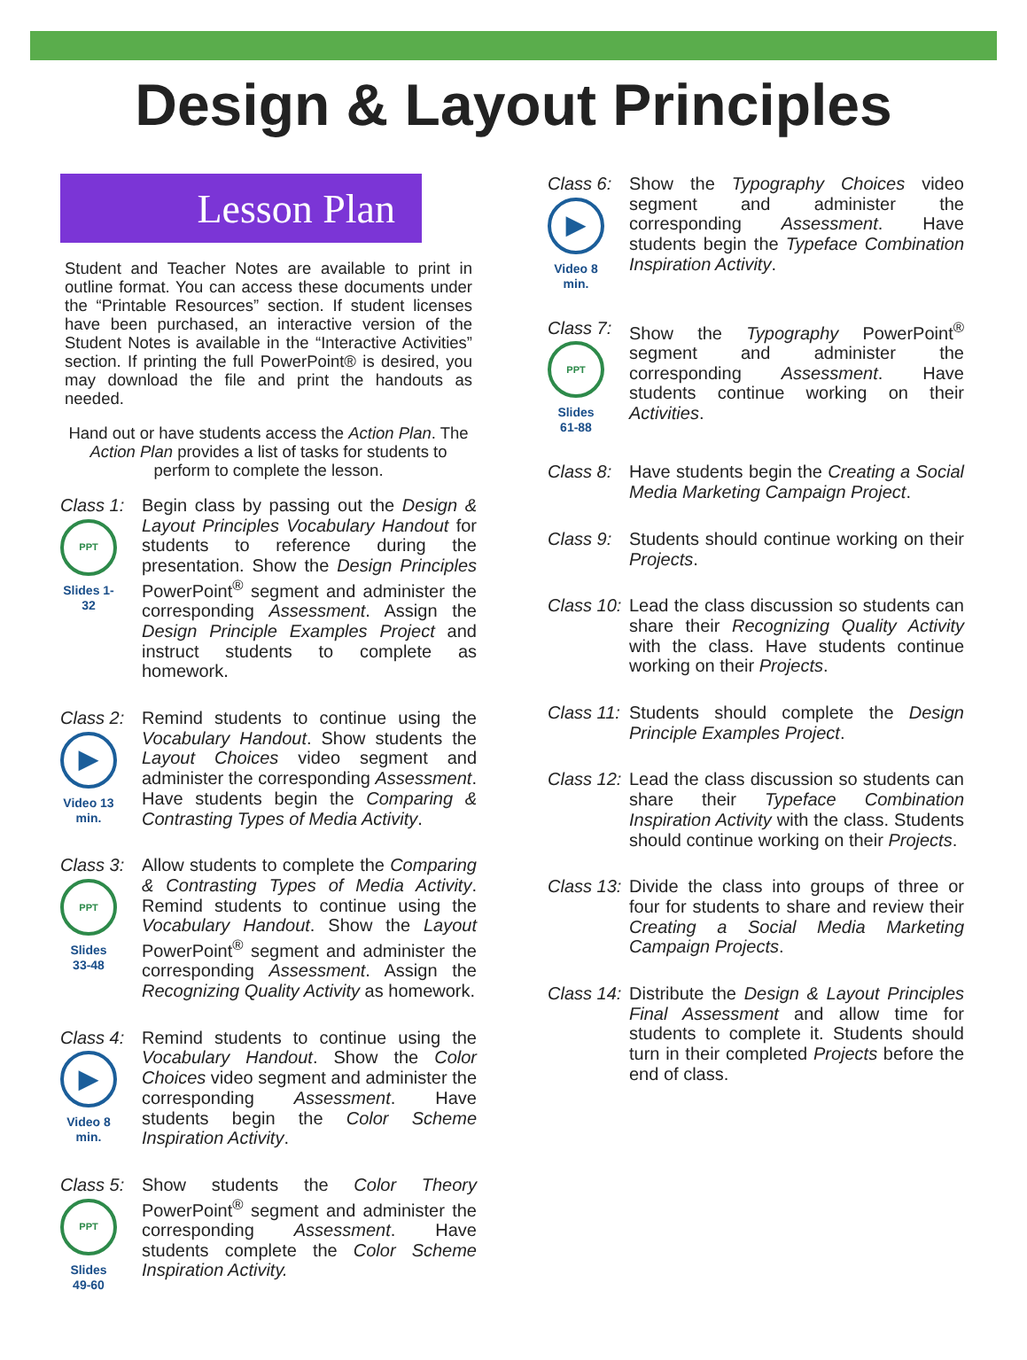Design & Layout Principles
Lesson Plan
Student and Teacher Notes are available to print in outline format. You can access these documents under the “Printable Resources” section. If student licenses have been purchased, an interactive version of the Student Notes is available in the “Interactive Activities” section. If printing the full PowerPoint® is desired, you may download the file and print the handouts as needed.
Hand out or have students access the Action Plan. The Action Plan provides a list of tasks for students to perform to complete the lesson.
Class 1:
PPT
Slides 1-32
Begin class by passing out the Design & Layout Principles Vocabulary Handout for students to reference during the presentation. Show the Design Principles PowerPoint<sup>®</sup> segment and administer the corresponding Assessment. Assign the Design Principle Examples Project and instruct students to complete as homework.
Class 2:
▶
Video 13 min.
Remind students to continue using the Vocabulary Handout. Show students the Layout Choices video segment and administer the corresponding Assessment. Have students begin the Comparing & Contrasting Types of Media Activity.
Class 3:
PPT
Slides 33-48
Allow students to complete the Comparing & Contrasting Types of Media Activity. Remind students to continue using the Vocabulary Handout. Show the Layout PowerPoint<sup>®</sup> segment and administer the corresponding Assessment. Assign the Recognizing Quality Activity as homework.
Class 4:
▶
Video 8 min.
Remind students to continue using the Vocabulary Handout. Show the Color Choices video segment and administer the corresponding Assessment. Have students begin the Color Scheme Inspiration Activity.
Class 5:
PPT
Slides 49-60
Show students the Color Theory PowerPoint<sup>®</sup> segment and administer the corresponding Assessment. Have students complete the Color Scheme Inspiration Activity.
Class 6:
▶
Video 8 min.
Show the Typography Choices video segment and administer the corresponding Assessment. Have students begin the Typeface Combination Inspiration Activity.
Class 7:
PPT
Slides 61-88
Show the Typography PowerPoint<sup>®</sup> segment and administer the corresponding Assessment. Have students continue working on their Activities.
Class 8:
Have students begin the Creating a Social Media Marketing Campaign Project.
Class 9:
Students should continue working on their Projects.
Class 10:
Lead the class discussion so students can share their Recognizing Quality Activity with the class. Have students continue working on their Projects.
Class 11:
Students should complete the Design Principle Examples Project.
Class 12:
Lead the class discussion so students can share their Typeface Combination Inspiration Activity with the class. Students should continue working on their Projects.
Class 13:
Divide the class into groups of three or four for students to share and review their Creating a Social Media Marketing Campaign Projects.
Class 14:
Distribute the Design & Layout Principles Final Assessment and allow time for students to complete it. Students should turn in their completed Projects before the end of class.